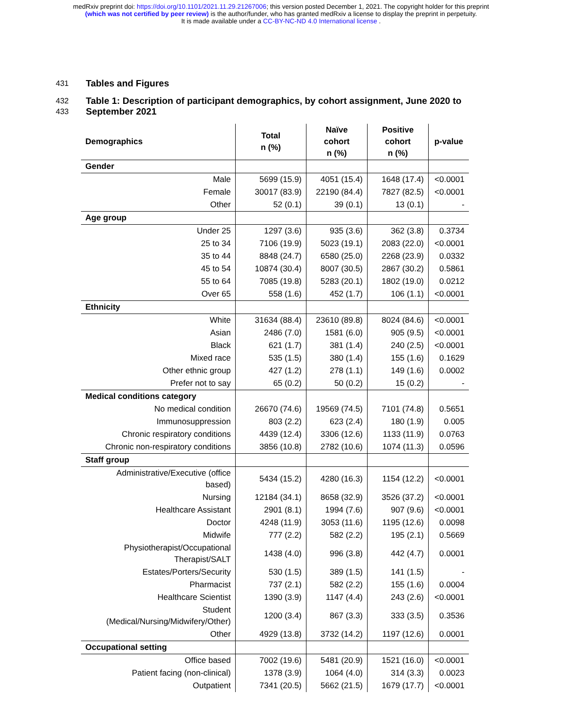medRxiv preprint doi: https://doi.org/10.1101/2021.11.29.21267006; this version posted December 1, 2021. The copyright holder for this preprint
(which was not certified by peer review) is the author/funder, who has granted medRxiv a license to display the preprint in perpetuity.
It is made available under a CC-BY-NC-ND 4.0 International license .
431 Tables and Figures
432 Table 1: Description of participant demographics, by cohort assignment, June 2020 to
433 September 2021
| Demographics | Total n (%) | Naïve cohort n (%) | Positive cohort n (%) | p-value |
| --- | --- | --- | --- | --- |
| Gender | | | | |
| Male | 5699 (15.9) | 4051 (15.4) | 1648 (17.4) | <0.0001 |
| Female | 30017 (83.9) | 22190 (84.4) | 7827 (82.5) | <0.0001 |
| Other | 52 (0.1) | 39 (0.1) | 13 (0.1) | - |
| Age group | | | | |
| Under 25 | 1297 (3.6) | 935 (3.6) | 362 (3.8) | 0.3734 |
| 25 to 34 | 7106 (19.9) | 5023 (19.1) | 2083 (22.0) | <0.0001 |
| 35 to 44 | 8848 (24.7) | 6580 (25.0) | 2268 (23.9) | 0.0332 |
| 45 to 54 | 10874 (30.4) | 8007 (30.5) | 2867 (30.2) | 0.5861 |
| 55 to 64 | 7085 (19.8) | 5283 (20.1) | 1802 (19.0) | 0.0212 |
| Over 65 | 558 (1.6) | 452 (1.7) | 106 (1.1) | <0.0001 |
| Ethnicity | | | | |
| White | 31634 (88.4) | 23610 (89.8) | 8024 (84.6) | <0.0001 |
| Asian | 2486 (7.0) | 1581 (6.0) | 905 (9.5) | <0.0001 |
| Black | 621 (1.7) | 381 (1.4) | 240 (2.5) | <0.0001 |
| Mixed race | 535 (1.5) | 380 (1.4) | 155 (1.6) | 0.1629 |
| Other ethnic group | 427 (1.2) | 278 (1.1) | 149 (1.6) | 0.0002 |
| Prefer not to say | 65 (0.2) | 50 (0.2) | 15 (0.2) | - |
| Medical conditions category | | | | |
| No medical condition | 26670 (74.6) | 19569 (74.5) | 7101 (74.8) | 0.5651 |
| Immunosuppression | 803 (2.2) | 623 (2.4) | 180 (1.9) | 0.005 |
| Chronic respiratory conditions | 4439 (12.4) | 3306 (12.6) | 1133 (11.9) | 0.0763 |
| Chronic non-respiratory conditions | 3856 (10.8) | 2782 (10.6) | 1074 (11.3) | 0.0596 |
| Staff group | | | | |
| Administrative/Executive (office based) | 5434 (15.2) | 4280 (16.3) | 1154 (12.2) | <0.0001 |
| Nursing | 12184 (34.1) | 8658 (32.9) | 3526 (37.2) | <0.0001 |
| Healthcare Assistant | 2901 (8.1) | 1994 (7.6) | 907 (9.6) | <0.0001 |
| Doctor | 4248 (11.9) | 3053 (11.6) | 1195 (12.6) | 0.0098 |
| Midwife | 777 (2.2) | 582 (2.2) | 195 (2.1) | 0.5669 |
| Physiotherapist/Occupational Therapist/SALT | 1438 (4.0) | 996 (3.8) | 442 (4.7) | 0.0001 |
| Estates/Porters/Security | 530 (1.5) | 389 (1.5) | 141 (1.5) | - |
| Pharmacist | 737 (2.1) | 582 (2.2) | 155 (1.6) | 0.0004 |
| Healthcare Scientist | 1390 (3.9) | 1147 (4.4) | 243 (2.6) | <0.0001 |
| Student (Medical/Nursing/Midwifery/Other) | 1200 (3.4) | 867 (3.3) | 333 (3.5) | 0.3536 |
| Other | 4929 (13.8) | 3732 (14.2) | 1197 (12.6) | 0.0001 |
| Occupational setting | | | | |
| Office based | 7002 (19.6) | 5481 (20.9) | 1521 (16.0) | <0.0001 |
| Patient facing (non-clinical) | 1378 (3.9) | 1064 (4.0) | 314 (3.3) | 0.0023 |
| Outpatient | 7341 (20.5) | 5662 (21.5) | 1679 (17.7) | <0.0001 |